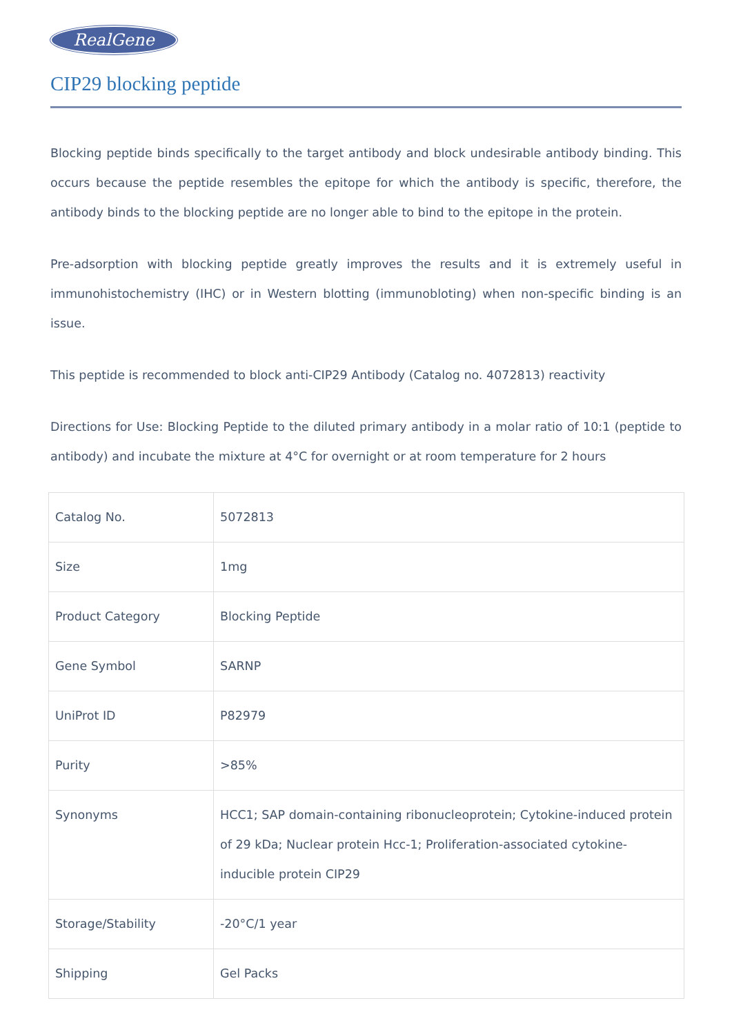RealGene
CIP29 blocking peptide
Blocking peptide binds specifically to the target antibody and block undesirable antibody binding. This occurs because the peptide resembles the epitope for which the antibody is specific, therefore, the antibody binds to the blocking peptide are no longer able to bind to the epitope in the protein.
Pre-adsorption with blocking peptide greatly improves the results and it is extremely useful in immunohistochemistry (IHC) or in Western blotting (immunobloting) when non-specific binding is an issue.
This peptide is recommended to block anti-CIP29 Antibody (Catalog no. 4072813) reactivity
Directions for Use: Blocking Peptide to the diluted primary antibody in a molar ratio of 10:1 (peptide to antibody) and incubate the mixture at 4°C for overnight or at room temperature for 2 hours
| Catalog No. | 5072813 |
| Size | 1mg |
| Product Category | Blocking Peptide |
| Gene Symbol | SARNP |
| UniProt ID | P82979 |
| Purity | >85% |
| Synonyms | HCC1; SAP domain-containing ribonucleoprotein; Cytokine-induced protein of 29 kDa; Nuclear protein Hcc-1; Proliferation-associated cytokine-inducible protein CIP29 |
| Storage/Stability | -20°C/1 year |
| Shipping | Gel Packs |